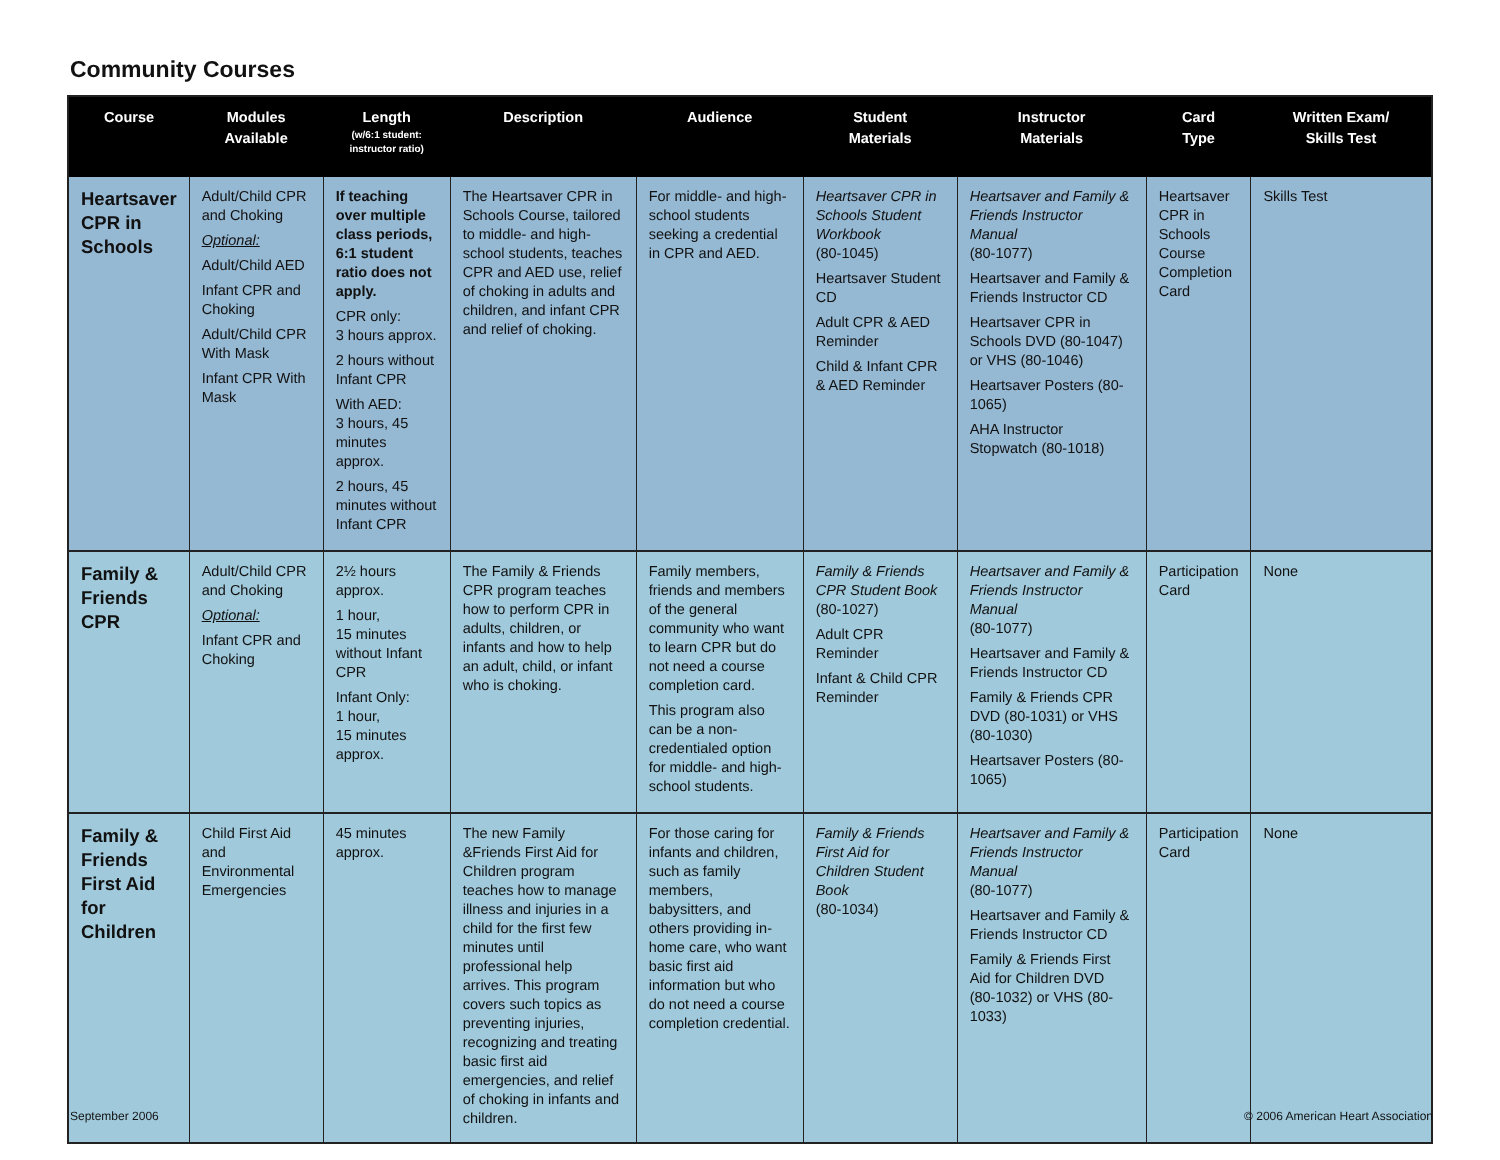Community Courses
| Course | Modules Available | Length (w/6:1 student: instructor ratio) | Description | Audience | Student Materials | Instructor Materials | Card Type | Written Exam/ Skills Test |
| --- | --- | --- | --- | --- | --- | --- | --- | --- |
| Heartsaver CPR in Schools | Adult/Child CPR and Choking Optional: Adult/Child AED Infant CPR and Choking Adult/Child CPR With Mask Infant CPR With Mask | If teaching over multiple class periods, 6:1 student ratio does not apply. CPR only: 3 hours approx. 2 hours without Infant CPR With AED: 3 hours, 45 minutes approx. 2 hours, 45 minutes without Infant CPR | The Heartsaver CPR in Schools Course, tailored to middle- and high-school students, teaches CPR and AED use, relief of choking in adults and children, and infant CPR and relief of choking. | For middle- and high-school students seeking a credential in CPR and AED. | Heartsaver CPR in Schools Student Workbook (80-1045) Heartsaver Student CD Adult CPR & AED Reminder Child & Infant CPR & AED Reminder | Heartsaver and Family & Friends Instructor Manual (80-1077) Heartsaver and Family & Friends Instructor CD Heartsaver CPR in Schools DVD (80-1047) or VHS (80-1046) Heartsaver Posters (80-1065) AHA Instructor Stopwatch (80-1018) | Heartsaver CPR in Schools Course Completion Card | Skills Test |
| Family & Friends CPR | Adult/Child CPR and Choking Optional: Infant CPR and Choking | 2½ hours approx. 1 hour, 15 minutes without Infant CPR Infant Only: 1 hour, 15 minutes approx. | The Family & Friends CPR program teaches how to perform CPR in adults, children, or infants and how to help an adult, child, or infant who is choking. | Family members, friends and members of the general community who want to learn CPR but do not need a course completion card. This program also can be a non-credentialed option for middle- and high-school students. | Family & Friends CPR Student Book (80-1027) Adult CPR Reminder Infant & Child CPR Reminder | Heartsaver and Family & Friends Instructor Manual (80-1077) Heartsaver and Family & Friends Instructor CD Family & Friends CPR DVD (80-1031) or VHS (80-1030) Heartsaver Posters (80-1065) | Participation Card | None |
| Family & Friends First Aid for Children | Child First Aid and Environmental Emergencies | 45 minutes approx. | The new Family &Friends First Aid for Children program teaches how to manage illness and injuries in a child for the first few minutes until professional help arrives. This program covers such topics as preventing injuries, recognizing and treating basic first aid emergencies, and relief of choking in infants and children. | For those caring for infants and children, such as family members, babysitters, and others providing in-home care, who want basic first aid information but who do not need a course completion credential. | Family & Friends First Aid for Children Student Book (80-1034) | Heartsaver and Family & Friends Instructor Manual (80-1077) Heartsaver and Family & Friends Instructor CD Family & Friends First Aid for Children DVD (80-1032) or VHS (80-1033) | Participation Card | None |
September 2006
© 2006 American Heart Association